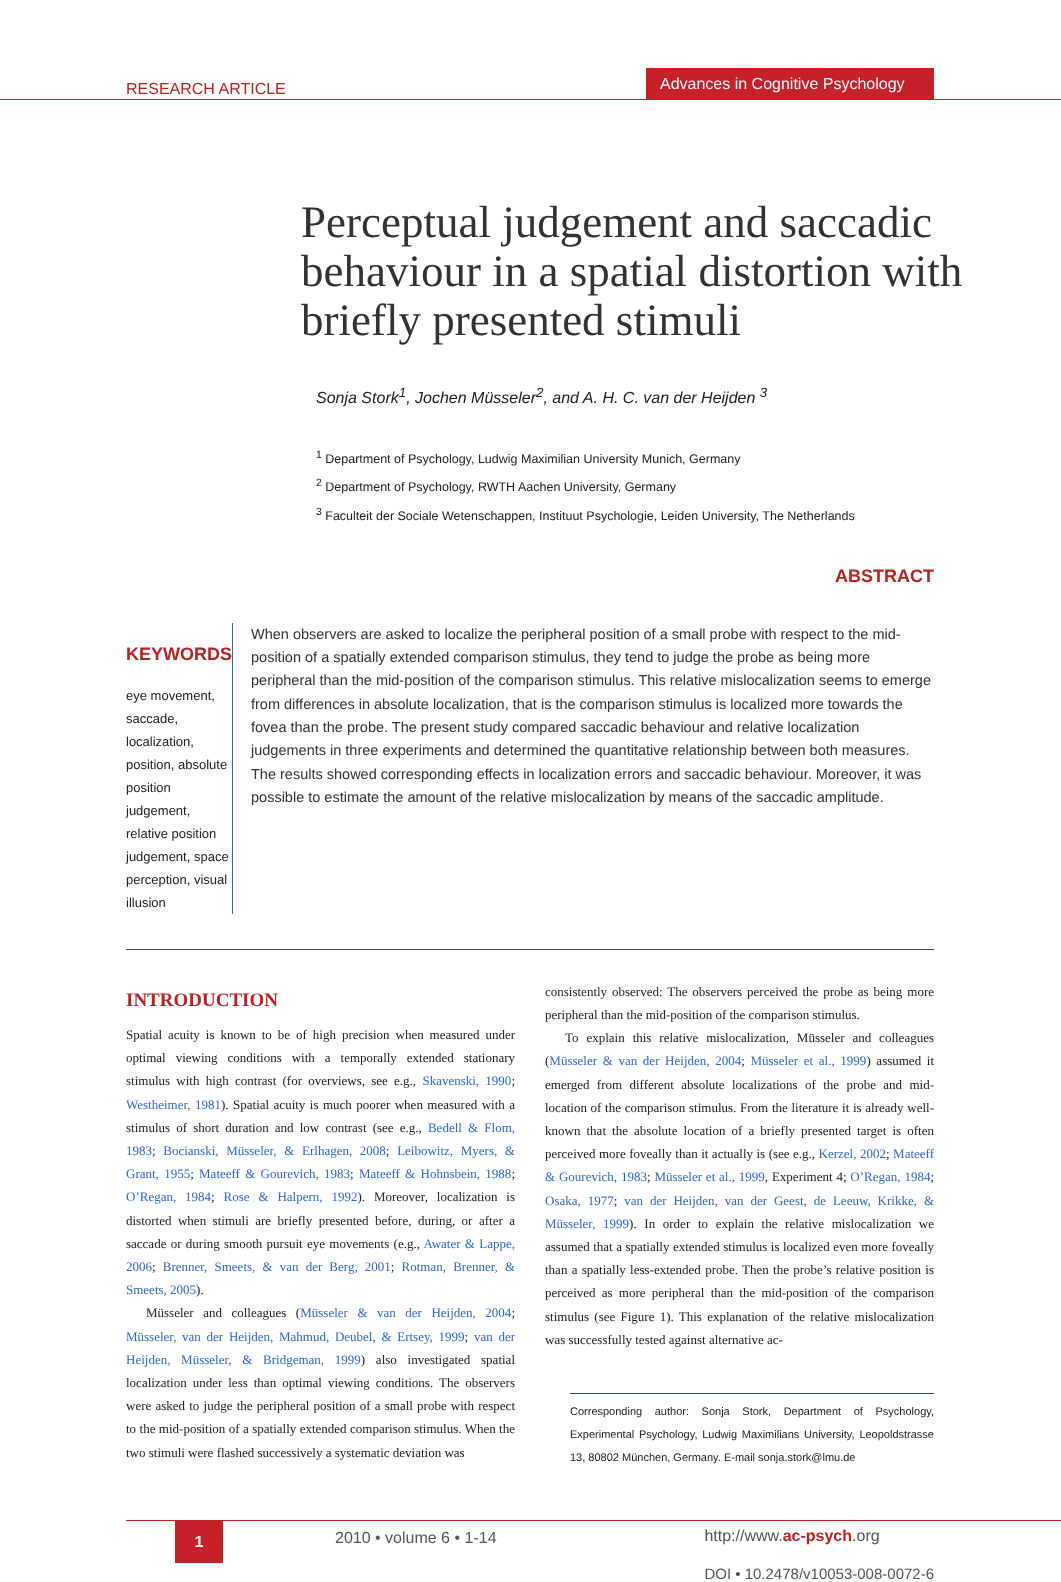RESEARCH ARTICLE
Advances in Cognitive Psychology
Perceptual judgement and saccadic behaviour in a spatial distortion with briefly presented stimuli
Sonja Stork<sup>1</sup>, Jochen Müsseler<sup>2</sup>, and A. H. C. van der Heijden <sup>3</sup>
<sup>1</sup> Department of Psychology, Ludwig Maximilian University Munich, Germany
<sup>2</sup> Department of Psychology, RWTH Aachen University, Germany
<sup>3</sup> Faculteit der Sociale Wetenschappen, Instituut Psychologie, Leiden University, The Netherlands
ABSTRACT
KEYWORDS
eye movement, saccade, localization, position, absolute position judgement, relative position judgement, space perception, visual illusion
When observers are asked to localize the peripheral position of a small probe with respect to the mid-position of a spatially extended comparison stimulus, they tend to judge the probe as being more peripheral than the mid-position of the comparison stimulus. This relative mislocalization seems to emerge from differences in absolute localization, that is the comparison stimulus is localized more towards the fovea than the probe. The present study compared saccadic behaviour and relative localization judgements in three experiments and determined the quantitative relationship between both measures. The results showed corresponding effects in localization errors and saccadic behaviour. Moreover, it was possible to estimate the amount of the relative mislocalization by means of the saccadic amplitude.
INTRODUCTION
Spatial acuity is known to be of high precision when measured under optimal viewing conditions with a temporally extended stationary stimulus with high contrast (for overviews, see e.g., Skavenski, 1990; Westheimer, 1981). Spatial acuity is much poorer when measured with a stimulus of short duration and low contrast (see e.g., Bedell & Flom, 1983; Bocianski, Müsseler, & Erlhagen, 2008; Leibowitz, Myers, & Grant, 1955; Mateeff & Gourevich, 1983; Mateeff & Hohnsbein, 1988; O’Regan, 1984; Rose & Halpern, 1992). Moreover, localization is distorted when stimuli are briefly presented before, during, or after a saccade or during smooth pursuit eye movements (e.g., Awater & Lappe, 2006; Brenner, Smeets, & van der Berg, 2001; Rotman, Brenner, & Smeets, 2005).
Müsseler and colleagues (Müsseler & van der Heijden, 2004; Müsseler, van der Heijden, Mahmud, Deubel, & Ertsey, 1999; van der Heijden, Müsseler, & Bridgeman, 1999) also investigated spatial localization under less than optimal viewing conditions. The observers were asked to judge the peripheral position of a small probe with respect to the mid-position of a spatially extended comparison stimulus. When the two stimuli were flashed successively a systematic deviation was
consistently observed: The observers perceived the probe as being more peripheral than the mid-position of the comparison stimulus.
To explain this relative mislocalization, Müsseler and colleagues (Müsseler & van der Heijden, 2004; Müsseler et al., 1999) assumed it emerged from different absolute localizations of the probe and mid-location of the comparison stimulus. From the literature it is already well-known that the absolute location of a briefly presented target is often perceived more foveally than it actually is (see e.g., Kerzel, 2002; Mateeff & Gourevich, 1983; Müsseler et al., 1999, Experiment 4; O’Regan, 1984; Osaka, 1977; van der Heijden, van der Geest, de Leeuw, Krikke, & Müsseler, 1999). In order to explain the relative mislocalization we assumed that a spatially extended stimulus is localized even more foveally than a spatially less-extended probe. Then the probe’s relative position is perceived as more peripheral than the mid-position of the comparison stimulus (see Figure 1). This explanation of the relative mislocalization was successfully tested against alternative ac-
Corresponding author: Sonja Stork, Department of Psychology, Experimental Psychology, Ludwig Maximilians University, Leopoldstrasse 13, 80802 München, Germany. E-mail sonja.stork@lmu.de
1
2010 • volume 6 • 1-14 http://www.ac-psych.org
DOI • 10.2478/v10053-008-0072-6